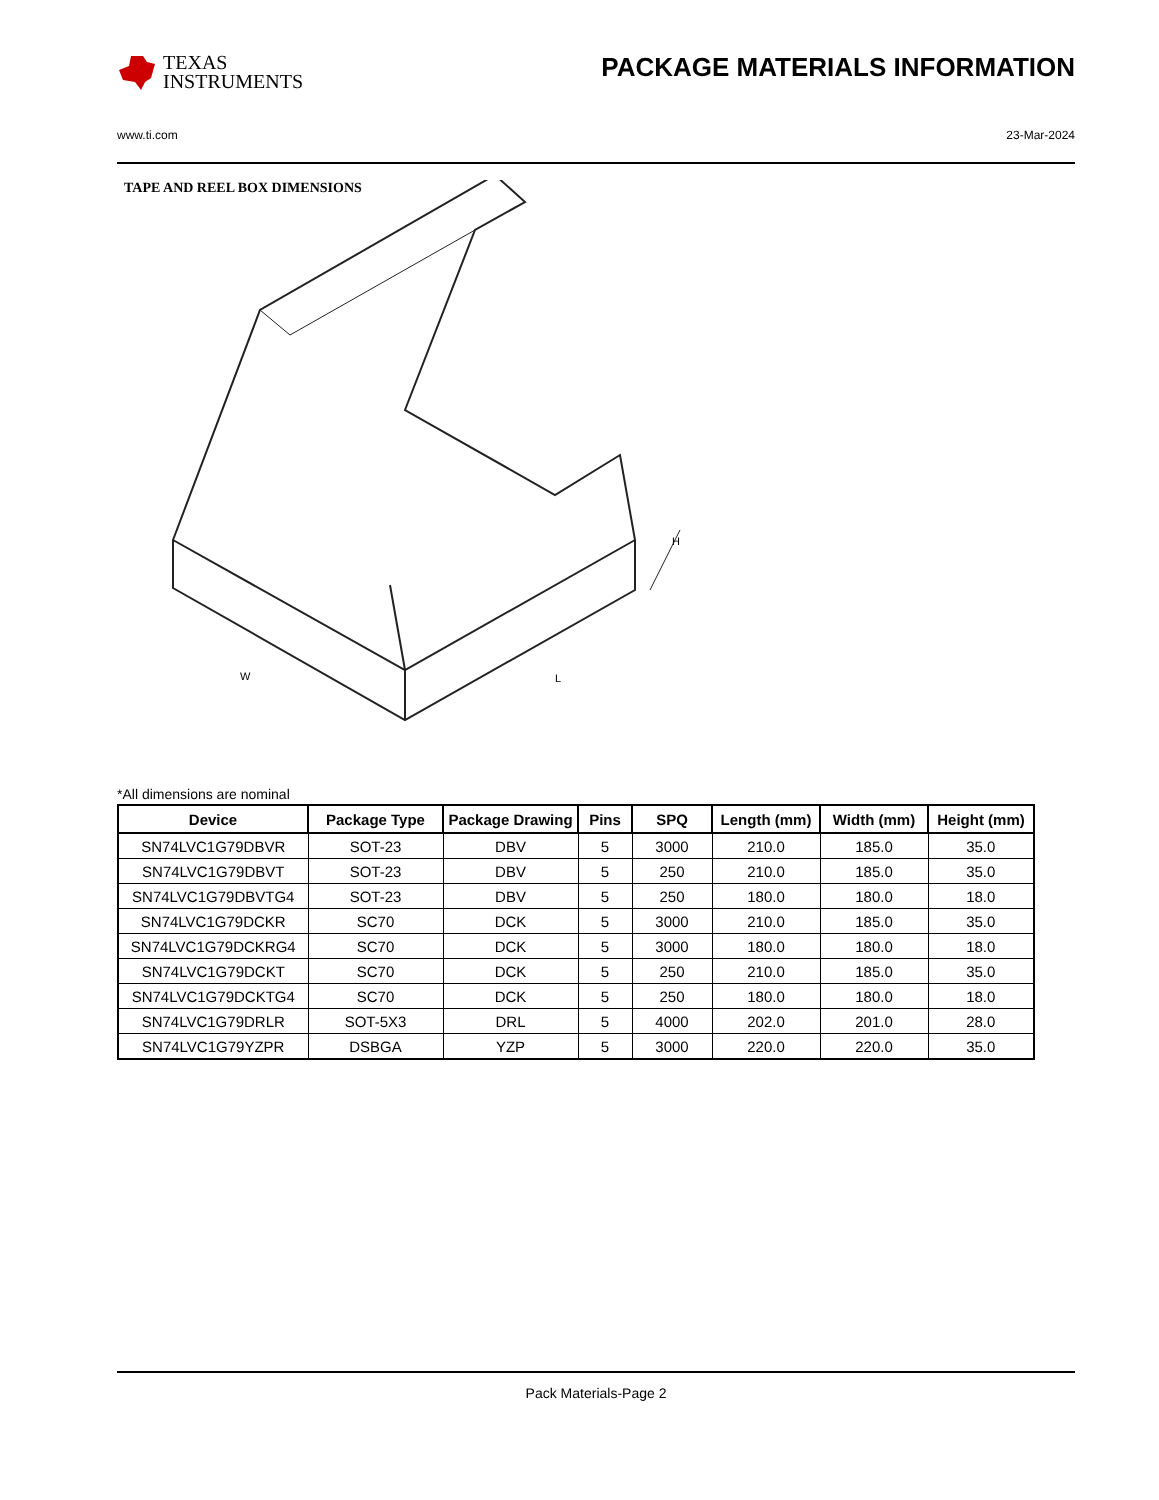TEXAS
INSTRUMENTS
PACKAGE MATERIALS INFORMATION
www.ti.com 23-Mar-2024
TAPE AND REEL BOX DIMENSIONS
W
L
H
*All dimensions are nominal
| Device | Package Type | Package Drawing | Pins | SPQ | Length (mm) | Width (mm) | Height (mm) |
| --- | --- | --- | --- | --- | --- | --- | --- |
| SN74LVC1G79DBVR | SOT-23 | DBV | 5 | 3000 | 210.0 | 185.0 | 35.0 |
| SN74LVC1G79DBVT | SOT-23 | DBV | 5 | 250 | 210.0 | 185.0 | 35.0 |
| SN74LVC1G79DBVTG4 | SOT-23 | DBV | 5 | 250 | 180.0 | 180.0 | 18.0 |
| SN74LVC1G79DCKR | SC70 | DCK | 5 | 3000 | 210.0 | 185.0 | 35.0 |
| SN74LVC1G79DCKRG4 | SC70 | DCK | 5 | 3000 | 180.0 | 180.0 | 18.0 |
| SN74LVC1G79DCKT | SC70 | DCK | 5 | 250 | 210.0 | 185.0 | 35.0 |
| SN74LVC1G79DCKTG4 | SC70 | DCK | 5 | 250 | 180.0 | 180.0 | 18.0 |
| SN74LVC1G79DRLR | SOT-5X3 | DRL | 5 | 4000 | 202.0 | 201.0 | 28.0 |
| SN74LVC1G79YZPR | DSBGA | YZP | 5 | 3000 | 220.0 | 220.0 | 35.0 |
Pack Materials-Page 2